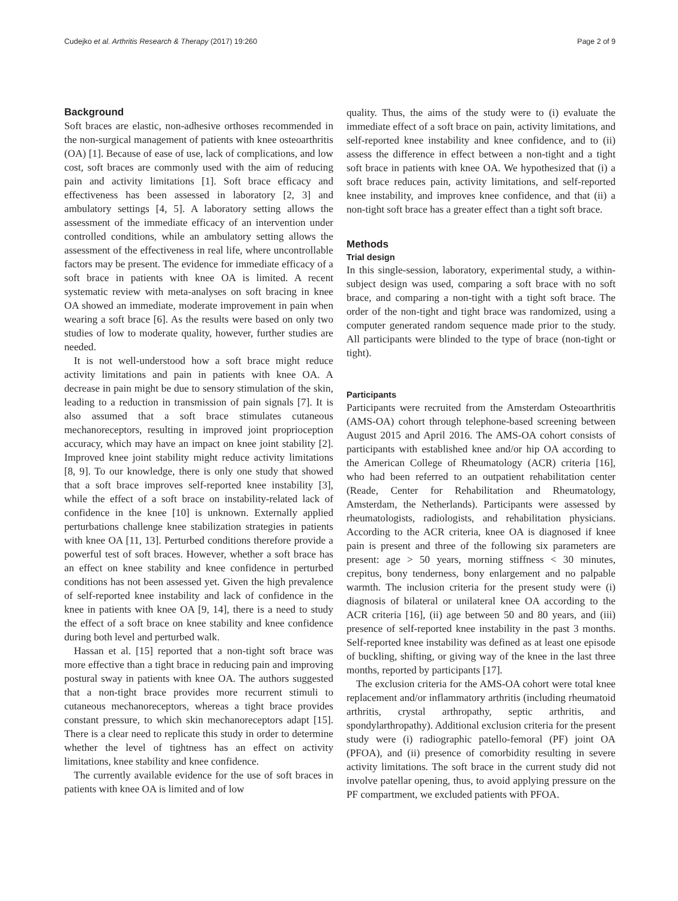Cudejko et al. Arthritis Research & Therapy (2017) 19:260 Page 2 of 9
Background
Soft braces are elastic, non-adhesive orthoses recommended in the non-surgical management of patients with knee osteoarthritis (OA) [1]. Because of ease of use, lack of complications, and low cost, soft braces are commonly used with the aim of reducing pain and activity limitations [1]. Soft brace efficacy and effectiveness has been assessed in laboratory [2, 3] and ambulatory settings [4, 5]. A laboratory setting allows the assessment of the immediate efficacy of an intervention under controlled conditions, while an ambulatory setting allows the assessment of the effectiveness in real life, where uncontrollable factors may be present. The evidence for immediate efficacy of a soft brace in patients with knee OA is limited. A recent systematic review with meta-analyses on soft bracing in knee OA showed an immediate, moderate improvement in pain when wearing a soft brace [6]. As the results were based on only two studies of low to moderate quality, however, further studies are needed.
It is not well-understood how a soft brace might reduce activity limitations and pain in patients with knee OA. A decrease in pain might be due to sensory stimulation of the skin, leading to a reduction in transmission of pain signals [7]. It is also assumed that a soft brace stimulates cutaneous mechanoreceptors, resulting in improved joint proprioception accuracy, which may have an impact on knee joint stability [2]. Improved knee joint stability might reduce activity limitations [8, 9]. To our knowledge, there is only one study that showed that a soft brace improves self-reported knee instability [3], while the effect of a soft brace on instability-related lack of confidence in the knee [10] is unknown. Externally applied perturbations challenge knee stabilization strategies in patients with knee OA [11, 13]. Perturbed conditions therefore provide a powerful test of soft braces. However, whether a soft brace has an effect on knee stability and knee confidence in perturbed conditions has not been assessed yet. Given the high prevalence of self-reported knee instability and lack of confidence in the knee in patients with knee OA [9, 14], there is a need to study the effect of a soft brace on knee stability and knee confidence during both level and perturbed walk.
Hassan et al. [15] reported that a non-tight soft brace was more effective than a tight brace in reducing pain and improving postural sway in patients with knee OA. The authors suggested that a non-tight brace provides more recurrent stimuli to cutaneous mechanoreceptors, whereas a tight brace provides constant pressure, to which skin mechanoreceptors adapt [15]. There is a clear need to replicate this study in order to determine whether the level of tightness has an effect on activity limitations, knee stability and knee confidence.
The currently available evidence for the use of soft braces in patients with knee OA is limited and of low
quality. Thus, the aims of the study were to (i) evaluate the immediate effect of a soft brace on pain, activity limitations, and self-reported knee instability and knee confidence, and to (ii) assess the difference in effect between a non-tight and a tight soft brace in patients with knee OA. We hypothesized that (i) a soft brace reduces pain, activity limitations, and self-reported knee instability, and improves knee confidence, and that (ii) a non-tight soft brace has a greater effect than a tight soft brace.
Methods
Trial design
In this single-session, laboratory, experimental study, a within-subject design was used, comparing a soft brace with no soft brace, and comparing a non-tight with a tight soft brace. The order of the non-tight and tight brace was randomized, using a computer generated random sequence made prior to the study. All participants were blinded to the type of brace (non-tight or tight).
Participants
Participants were recruited from the Amsterdam Osteoarthritis (AMS-OA) cohort through telephone-based screening between August 2015 and April 2016. The AMS-OA cohort consists of participants with established knee and/or hip OA according to the American College of Rheumatology (ACR) criteria [16], who had been referred to an outpatient rehabilitation center (Reade, Center for Rehabilitation and Rheumatology, Amsterdam, the Netherlands). Participants were assessed by rheumatologists, radiologists, and rehabilitation physicians. According to the ACR criteria, knee OA is diagnosed if knee pain is present and three of the following six parameters are present: age > 50 years, morning stiffness < 30 minutes, crepitus, bony tenderness, bony enlargement and no palpable warmth. The inclusion criteria for the present study were (i) diagnosis of bilateral or unilateral knee OA according to the ACR criteria [16], (ii) age between 50 and 80 years, and (iii) presence of self-reported knee instability in the past 3 months. Self-reported knee instability was defined as at least one episode of buckling, shifting, or giving way of the knee in the last three months, reported by participants [17].
The exclusion criteria for the AMS-OA cohort were total knee replacement and/or inflammatory arthritis (including rheumatoid arthritis, crystal arthropathy, septic arthritis, and spondylarthropathy). Additional exclusion criteria for the present study were (i) radiographic patello-femoral (PF) joint OA (PFOA), and (ii) presence of comorbidity resulting in severe activity limitations. The soft brace in the current study did not involve patellar opening, thus, to avoid applying pressure on the PF compartment, we excluded patients with PFOA.